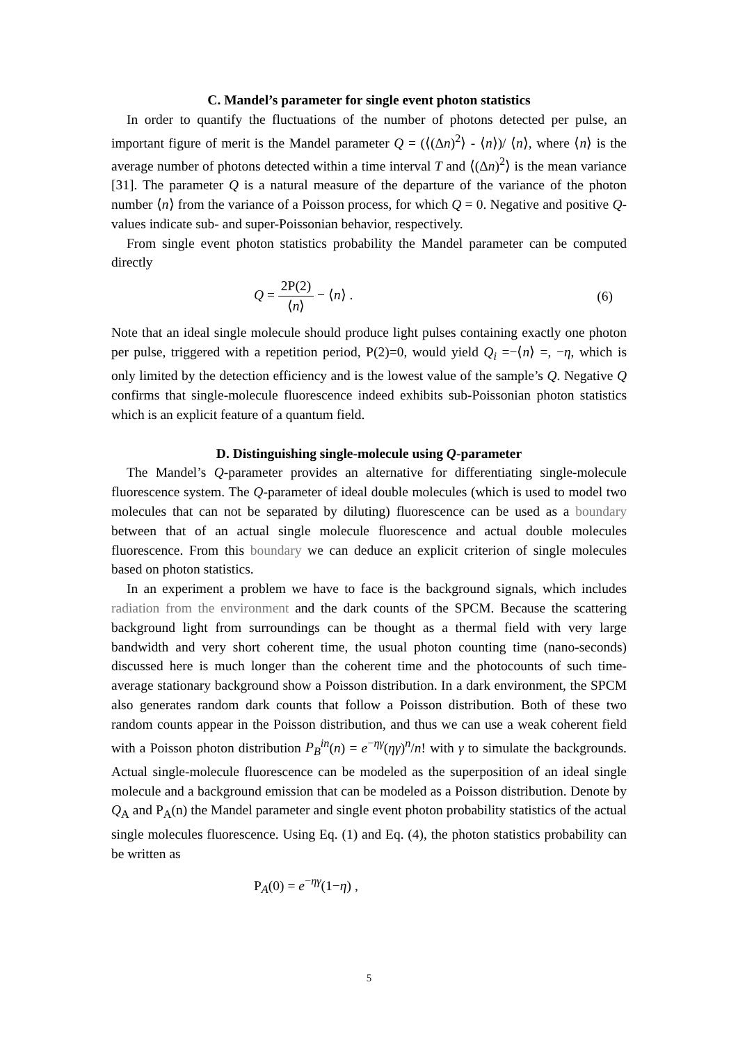C. Mandel’s parameter for single event photon statistics
In order to quantify the fluctuations of the number of photons detected per pulse, an important figure of merit is the Mandel parameter Q = (⟨(Δn)<sup>2</sup>⟩ - ⟨n⟩)/ ⟨n⟩, where ⟨n⟩ is the average number of photons detected within a time interval T and ⟨(Δn)<sup>2</sup>⟩ is the mean variance [31]. The parameter Q is a natural measure of the departure of the variance of the photon number ⟨n⟩ from the variance of a Poisson process, for which Q = 0. Negative and positive Q-values indicate sub- and super-Poissonian behavior, respectively.
From single event photon statistics probability the Mandel parameter can be computed directly
Q = 2P(2) ⟨n⟩ − ⟨n⟩ . (6)
Note that an ideal single molecule should produce light pulses containing exactly one photon per pulse, triggered with a repetition period, P(2)=0, would yield Q<sub>i</sub> =−⟨n⟩ =, −η, which is only limited by the detection efficiency and is the lowest value of the sample’s Q. Negative Q confirms that single-molecule fluorescence indeed exhibits sub-Poissonian photon statistics which is an explicit feature of a quantum field.
D. Distinguishing single-molecule using Q-parameter
The Mandel’s Q-parameter provides an alternative for differentiating single-molecule fluorescence system. The Q-parameter of ideal double molecules (which is used to model two molecules that can not be separated by diluting) fluorescence can be used as a boundary between that of an actual single molecule fluorescence and actual double molecules fluorescence. From this boundary we can deduce an explicit criterion of single molecules based on photon statistics.
In an experiment a problem we have to face is the background signals, which includes radiation from the environment and the dark counts of the SPCM. Because the scattering background light from surroundings can be thought as a thermal field with very large bandwidth and very short coherent time, the usual photon counting time (nano-seconds) discussed here is much longer than the coherent time and the photocounts of such time-average stationary background show a Poisson distribution. In a dark environment, the SPCM also generates random dark counts that follow a Poisson distribution. Both of these two random counts appear in the Poisson distribution, and thus we can use a weak coherent field with a Poisson photon distribution P<sub>B</sub><sup>in</sup>(n) = e<sup>−ηγ</sup>(ηγ)<sup>n</sup>/n! with γ to simulate the backgrounds. Actual single-molecule fluorescence can be modeled as the superposition of an ideal single molecule and a background emission that can be modeled as a Poisson distribution. Denote by Q<sub>A</sub> and P<sub>A</sub>(n) the Mandel parameter and single event photon probability statistics of the actual single molecules fluorescence. Using Eq. (1) and Eq. (4), the photon statistics probability can be written as
P<sub>A</sub>(0) = e<sup>−ηγ</sup>(1−η) ,
5